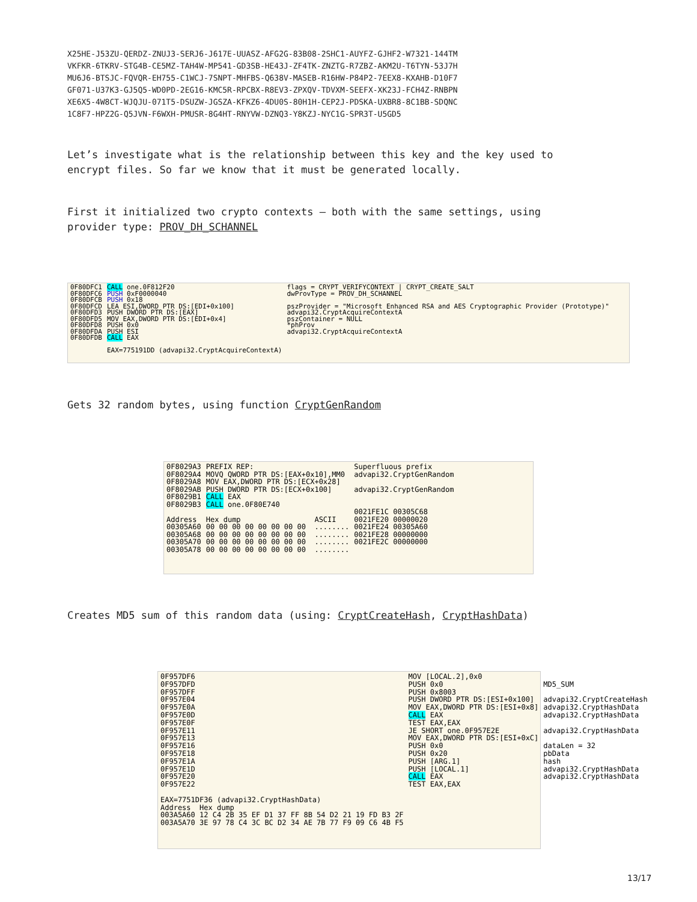X25HE-J53ZU-QERDZ-ZNUJ3-SERJ6-J617E-UUASZ-AFG2G-83B08-2SHC1-AUYFZ-GJHF2-W7321-144TM
VKFKR-6TKRV-STG4B-CE5MZ-TAH4W-MP541-GD3SB-HE43J-ZF4TK-ZNZTG-R7ZBZ-AKM2U-T6TYN-53J7H
MU6J6-BTSJC-FQVQR-EH755-C1WCJ-7SNPT-MHFBS-Q638V-MASEB-R16HW-P84P2-7EEX8-KXAHB-D10F7
GF071-U37K3-GJ5Q5-WD0PD-2EG16-KMC5R-RPCBX-R8EV3-ZPXQV-TDVXM-SEEFX-XK23J-FCH4Z-RNBPN
XE6X5-4W8CT-WJQJU-071T5-DSUZW-JGSZA-KFKZ6-4DU0S-80H1H-CEP2J-PDSKA-UXBR8-8C1BB-SDQNC
1C8F7-HPZ2G-Q5JVN-F6WXH-PMUSR-8G4HT-RNYVW-DZNQ3-Y8KZJ-NYC1G-SPR3T-U5GD5
Let’s investigate what is the relationship between this key and the key used to
encrypt files. So far we know that it must be generated locally.
First it initialized two crypto contexts – both with the same settings, using
provider type: PROV_DH_SCHANNEL
0F80DFC1
0F80DFC6
0F80DFCB
0F80DFCD
0F80DFD3
0F80DFD5
0F80DFD8
0F80DFDA
0F80DFDB
CALL one.0F812F20
PUSH 0xF0000040
PUSH 0x18
LEA ESI,DWORD PTR DS:[EDI+0x100]
PUSH DWORD PTR DS:[EAX]
MOV EAX,DWORD PTR DS:[EDI+0x4]
PUSH 0x0
PUSH ESI
CALL EAX

EAX=775191DD (advapi32.CryptAcquireContextA)
flags = CRYPT_VERIFYCONTEXT | CRYPT_CREATE_SALT
dwProvType = PROV_DH_SCHANNEL

pszProvider = "Microsoft Enhanced RSA and AES Cryptographic Provider (Prototype)"
advapi32.CryptAcquireContextA
pszContainer = NULL
*phProv
advapi32.CryptAcquireContextA
Gets 32 random bytes, using function CryptGenRandom
0F8029A3
0F8029A4
0F8029A8
0F8029AB
0F8029B1
0F8029B3

Address
00305A60
00305A68
00305A70
00305A78
PREFIX REP:
MOVQ QWORD PTR DS:[EAX+0x10],MM0
MOV EAX,DWORD PTR DS:[ECX+0x28]
PUSH DWORD PTR DS:[ECX+0x100]
CALL EAX
CALL one.0F80E740

Hex dump                 ASCII
00 00 00 00 00 00 00 00  ........
00 00 00 00 00 00 00 00  ........
00 00 00 00 00 00 00 00  ........
00 00 00 00 00 00 00 00  ........
Superfluous prefix
advapi32.CryptGenRandom

advapi32.CryptGenRandom


0021FE1C 00305C68
0021FE20 00000020
0021FE24 00305A60
0021FE28 00000000
0021FE2C 00000000
Creates MD5 sum of this random data (using: CryptCreateHash, CryptHashData)
0F957DF6
0F957DFD
0F957DFF
0F957E04
0F957E0A
0F957E0D
0F957E0F
0F957E11
0F957E13
0F957E16
0F957E18
0F957E1A
0F957E1D
0F957E20
0F957E22

EAX=7751DF36 (advapi32.CryptHashData)
Address  Hex dump
003A5A60 12 C4 2B 35 EF D1 37 FF 8B 54 D2 21 19 FD B3 2F
003A5A70 3E 97 78 C4 3C BC D2 34 AE 7B 77 F9 09 C6 4B F5
MOV [LOCAL.2],0x0
PUSH 0x0
PUSH 0x8003
PUSH DWORD PTR DS:[ESI+0x100]
MOV EAX,DWORD PTR DS:[ESI+0x8]
CALL EAX
TEST EAX,EAX
JE SHORT one.0F957E2E
MOV EAX,DWORD PTR DS:[ESI+0xC]
PUSH 0x0
PUSH 0x20
PUSH [ARG.1]
PUSH [LOCAL.1]
CALL EAX
TEST EAX,EAX
MD5_SUM

advapi32.CryptCreateHash
advapi32.CryptHashData
advapi32.CryptHashData

advapi32.CryptHashData

dataLen = 32
pbData
hash
advapi32.CryptHashData
advapi32.CryptHashData
13/17